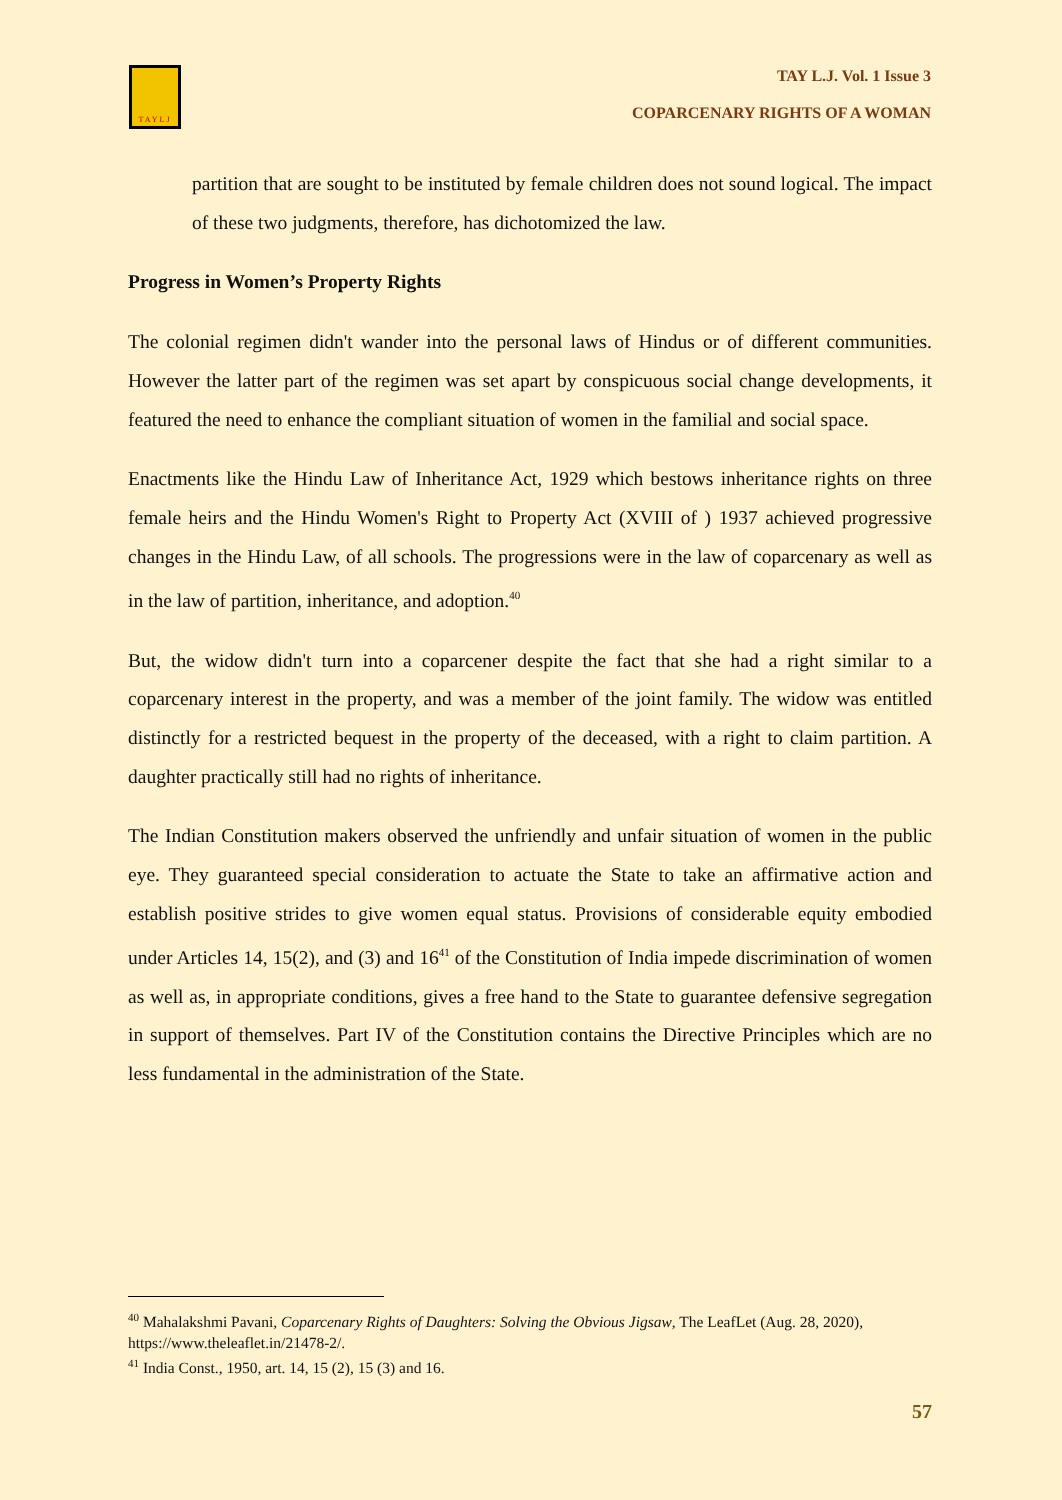TAYLJ
TAY L.J. Vol. 1 Issue 3
COPARCENARY RIGHTS OF A WOMAN
partition that are sought to be instituted by female children does not sound logical. The impact of these two judgments, therefore, has dichotomized the law.
Progress in Women’s Property Rights
The colonial regimen didn't wander into the personal laws of Hindus or of different communities. However the latter part of the regimen was set apart by conspicuous social change developments, it featured the need to enhance the compliant situation of women in the familial and social space.
Enactments like the Hindu Law of Inheritance Act, 1929 which bestows inheritance rights on three female heirs and the Hindu Women's Right to Property Act (XVIII of ) 1937 achieved progressive changes in the Hindu Law, of all schools. The progressions were in the law of coparcenary as well as in the law of partition, inheritance, and adoption.<sup>40</sup>
But, the widow didn't turn into a coparcener despite the fact that she had a right similar to a coparcenary interest in the property, and was a member of the joint family. The widow was entitled distinctly for a restricted bequest in the property of the deceased, with a right to claim partition. A daughter practically still had no rights of inheritance.
The Indian Constitution makers observed the unfriendly and unfair situation of women in the public eye. They guaranteed special consideration to actuate the State to take an affirmative action and establish positive strides to give women equal status. Provisions of considerable equity embodied under Articles 14, 15(2), and (3) and 16<sup>41</sup> of the Constitution of India impede discrimination of women as well as, in appropriate conditions, gives a free hand to the State to guarantee defensive segregation in support of themselves. Part IV of the Constitution contains the Directive Principles which are no less fundamental in the administration of the State.
<sup>40</sup> Mahalakshmi Pavani, Coparcenary Rights of Daughters: Solving the Obvious Jigsaw, The LeafLet (Aug. 28, 2020), https://www.theleaflet.in/21478-2/.
<sup>41</sup> India Const., 1950, art. 14, 15 (2), 15 (3) and 16.
57